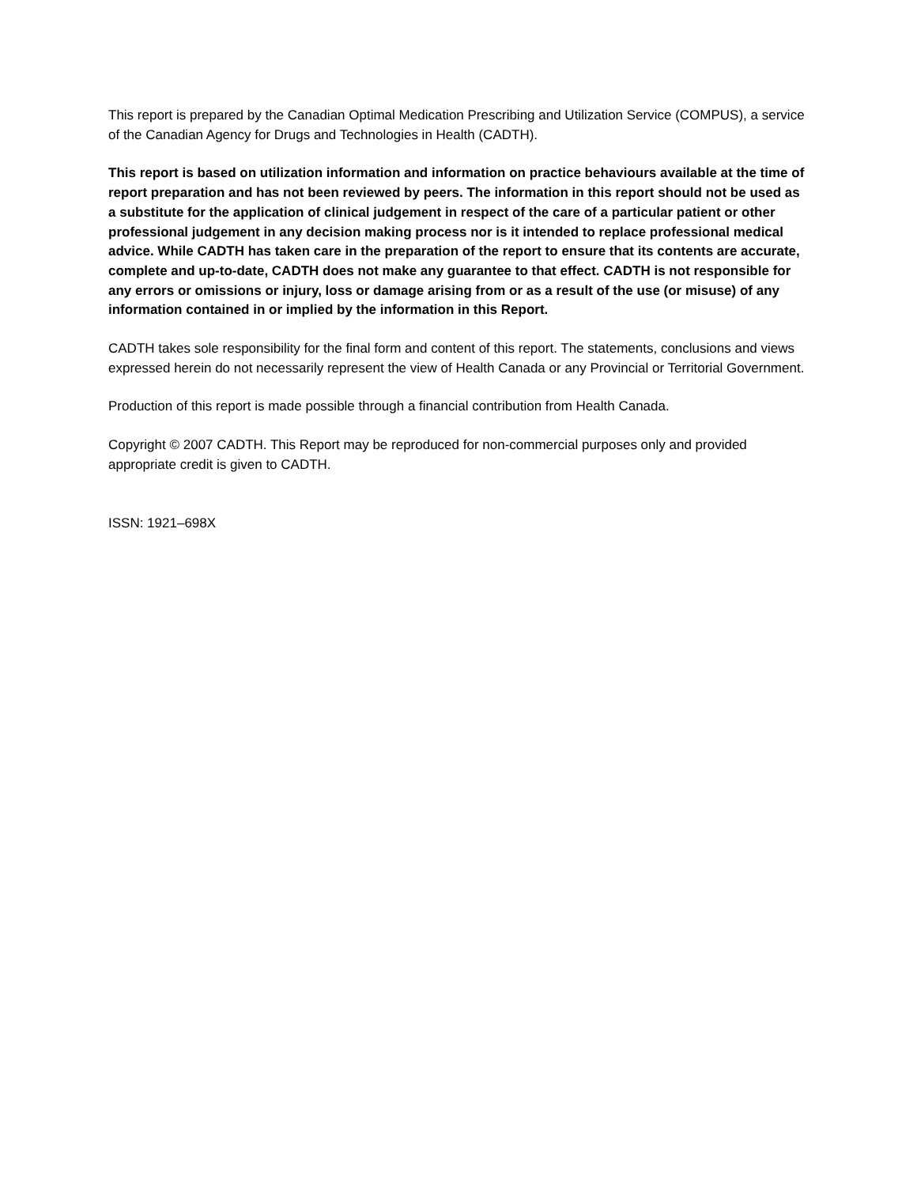This report is prepared by the Canadian Optimal Medication Prescribing and Utilization Service (COMPUS), a service of the Canadian Agency for Drugs and Technologies in Health (CADTH).
This report is based on utilization information and information on practice behaviours available at the time of report preparation and has not been reviewed by peers. The information in this report should not be used as a substitute for the application of clinical judgement in respect of the care of a particular patient or other professional judgement in any decision making process nor is it intended to replace professional medical advice. While CADTH has taken care in the preparation of the report to ensure that its contents are accurate, complete and up-to-date, CADTH does not make any guarantee to that effect. CADTH is not responsible for any errors or omissions or injury, loss or damage arising from or as a result of the use (or misuse) of any information contained in or implied by the information in this Report.
CADTH takes sole responsibility for the final form and content of this report. The statements, conclusions and views expressed herein do not necessarily represent the view of Health Canada or any Provincial or Territorial Government.
Production of this report is made possible through a financial contribution from Health Canada.
Copyright © 2007 CADTH. This Report may be reproduced for non-commercial purposes only and provided appropriate credit is given to CADTH.
ISSN: 1921–698X